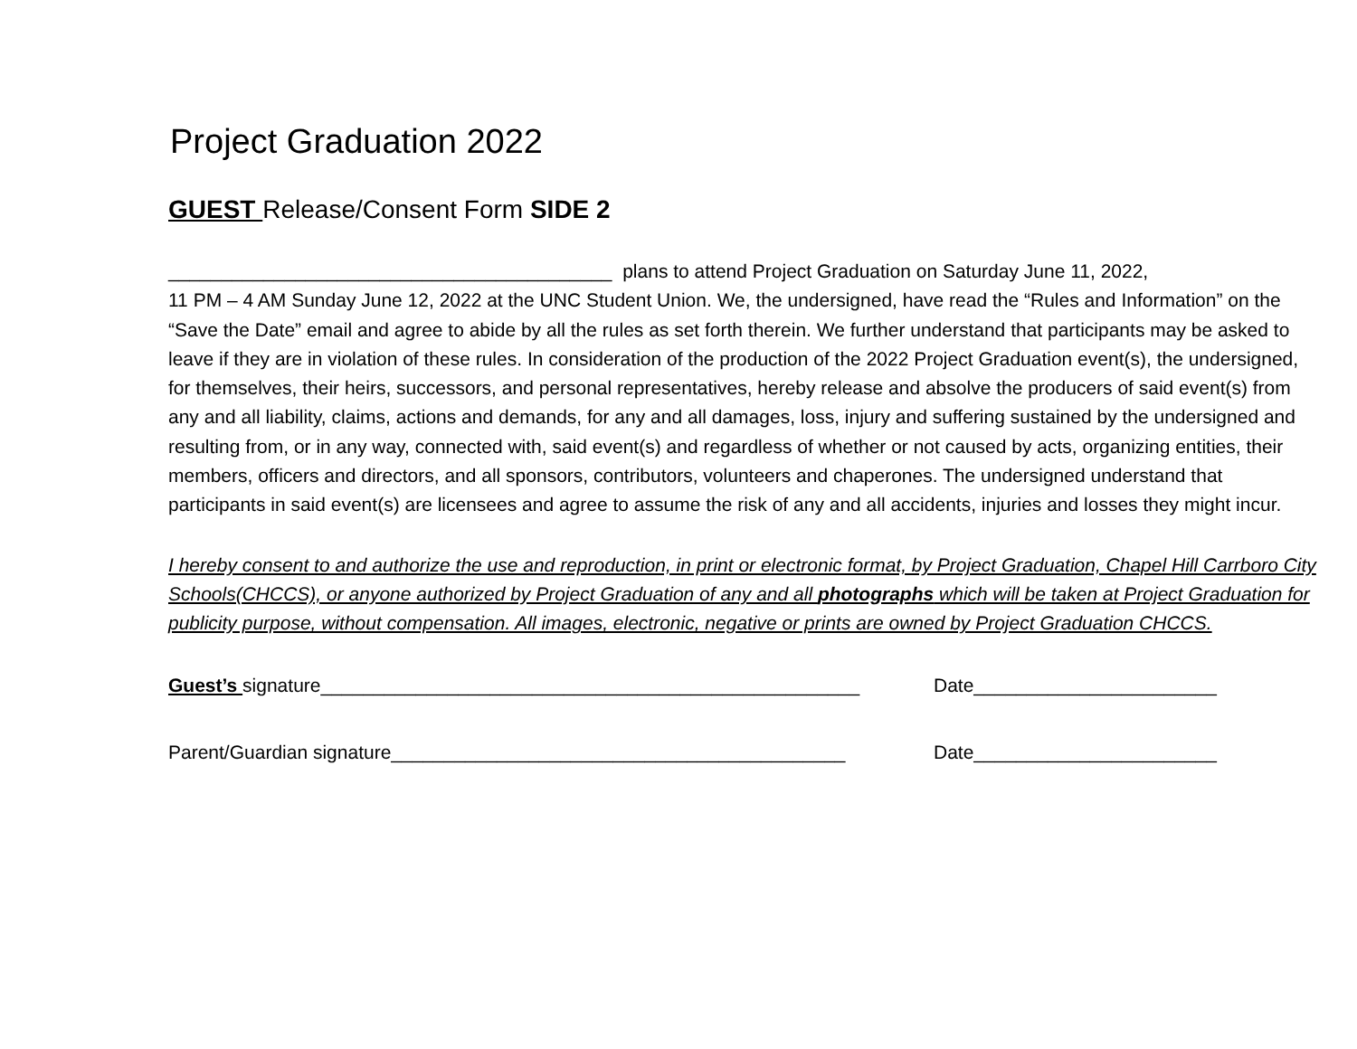Project Graduation 2022
GUEST Release/Consent Form SIDE 2
__________________________________________ plans to attend Project Graduation on Saturday June 11, 2022,
11 PM – 4 AM Sunday June 12, 2022 at the UNC Student Union. We, the undersigned, have read the “Rules and Information” on the “Save the Date” email and agree to abide by all the rules as set forth therein. We further understand that participants may be asked to leave if they are in violation of these rules. In consideration of the production of the 2022 Project Graduation event(s), the undersigned, for themselves, their heirs, successors, and personal representatives, hereby release and absolve the producers of said event(s) from any and all liability, claims, actions and demands, for any and all damages, loss, injury and suffering sustained by the undersigned and resulting from, or in any way, connected with, said event(s) and regardless of whether or not caused by acts, organizing entities, their members, officers and directors, and all sponsors, contributors, volunteers and chaperones. The undersigned understand that participants in said event(s) are licensees and agree to assume the risk of any and all accidents, injuries and losses they might incur.
I hereby consent to and authorize the use and reproduction, in print or electronic format, by Project Graduation, Chapel Hill Carrboro City Schools(CHCCS), or anyone authorized by Project Graduation of any and all photographs which will be taken at Project Graduation for publicity purpose, without compensation. All images, electronic, negative or prints are owned by Project Graduation CHCCS.
Guest’s signature___________________________________________________
Date_______________________
Parent/Guardian signature___________________________________________
Date_______________________